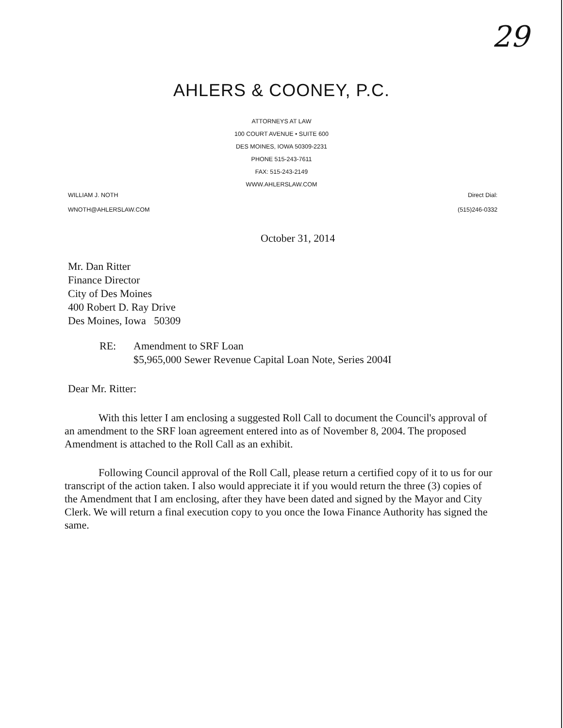29
AHLERS & COONEY, P.C.
ATTORNEYS AT LAW
100 COURT AVENUE • SUITE 600
DES MOINES, IOWA 50309-2231
PHONE 515-243-7611
FAX: 515-243-2149
WWW.AHLERSLAW.COM
WILLIAM J. NOTH
WNOTH@AHLERSLAW.COM
Direct Dial:
(515)246-0332
October 31, 2014
Mr. Dan Ritter
Finance Director
City of Des Moines
400 Robert D. Ray Drive
Des Moines, Iowa 50309
RE: Amendment to SRF Loan
$5,965,000 Sewer Revenue Capital Loan Note, Series 2004I
Dear Mr. Ritter:
With this letter I am enclosing a suggested Roll Call to document the Council's approval of an amendment to the SRF loan agreement entered into as of November 8, 2004. The proposed Amendment is attached to the Roll Call as an exhibit.
Following Council approval of the Roll Call, please return a certified copy of it to us for our transcript of the action taken. I also would appreciate it if you would return the three (3) copies of the Amendment that I am enclosing, after they have been dated and signed by the Mayor and City Clerk. We will return a final execution copy to you once the Iowa Finance Authority has signed the same.